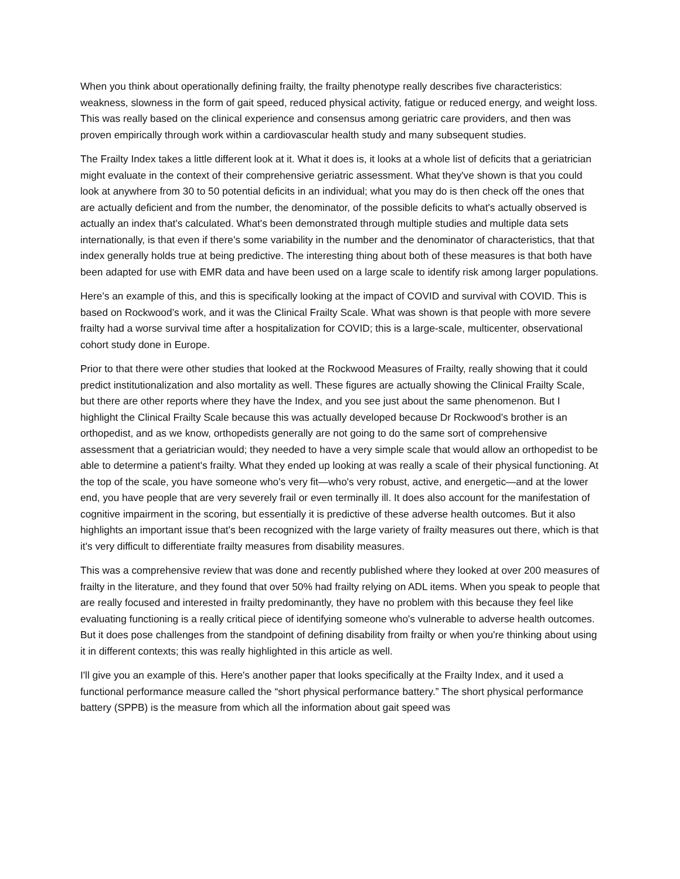When you think about operationally defining frailty, the frailty phenotype really describes five characteristics: weakness, slowness in the form of gait speed, reduced physical activity, fatigue or reduced energy, and weight loss. This was really based on the clinical experience and consensus among geriatric care providers, and then was proven empirically through work within a cardiovascular health study and many subsequent studies.
The Frailty Index takes a little different look at it. What it does is, it looks at a whole list of deficits that a geriatrician might evaluate in the context of their comprehensive geriatric assessment. What they've shown is that you could look at anywhere from 30 to 50 potential deficits in an individual; what you may do is then check off the ones that are actually deficient and from the number, the denominator, of the possible deficits to what's actually observed is actually an index that's calculated. What's been demonstrated through multiple studies and multiple data sets internationally, is that even if there's some variability in the number and the denominator of characteristics, that that index generally holds true at being predictive. The interesting thing about both of these measures is that both have been adapted for use with EMR data and have been used on a large scale to identify risk among larger populations.
Here's an example of this, and this is specifically looking at the impact of COVID and survival with COVID. This is based on Rockwood’s work, and it was the Clinical Frailty Scale. What was shown is that people with more severe frailty had a worse survival time after a hospitalization for COVID; this is a large-scale, multicenter, observational cohort study done in Europe.
Prior to that there were other studies that looked at the Rockwood Measures of Frailty, really showing that it could predict institutionalization and also mortality as well. These figures are actually showing the Clinical Frailty Scale, but there are other reports where they have the Index, and you see just about the same phenomenon. But I highlight the Clinical Frailty Scale because this was actually developed because Dr Rockwood’s brother is an orthopedist, and as we know, orthopedists generally are not going to do the same sort of comprehensive assessment that a geriatrician would; they needed to have a very simple scale that would allow an orthopedist to be able to determine a patient's frailty. What they ended up looking at was really a scale of their physical functioning. At the top of the scale, you have someone who's very fit—who's very robust, active, and energetic—and at the lower end, you have people that are very severely frail or even terminally ill. It does also account for the manifestation of cognitive impairment in the scoring, but essentially it is predictive of these adverse health outcomes. But it also highlights an important issue that's been recognized with the large variety of frailty measures out there, which is that it's very difficult to differentiate frailty measures from disability measures.
This was a comprehensive review that was done and recently published where they looked at over 200 measures of frailty in the literature, and they found that over 50% had frailty relying on ADL items. When you speak to people that are really focused and interested in frailty predominantly, they have no problem with this because they feel like evaluating functioning is a really critical piece of identifying someone who's vulnerable to adverse health outcomes. But it does pose challenges from the standpoint of defining disability from frailty or when you're thinking about using it in different contexts; this was really highlighted in this article as well.
I'll give you an example of this. Here's another paper that looks specifically at the Frailty Index, and it used a functional performance measure called the “short physical performance battery.” The short physical performance battery (SPPB) is the measure from which all the information about gait speed was